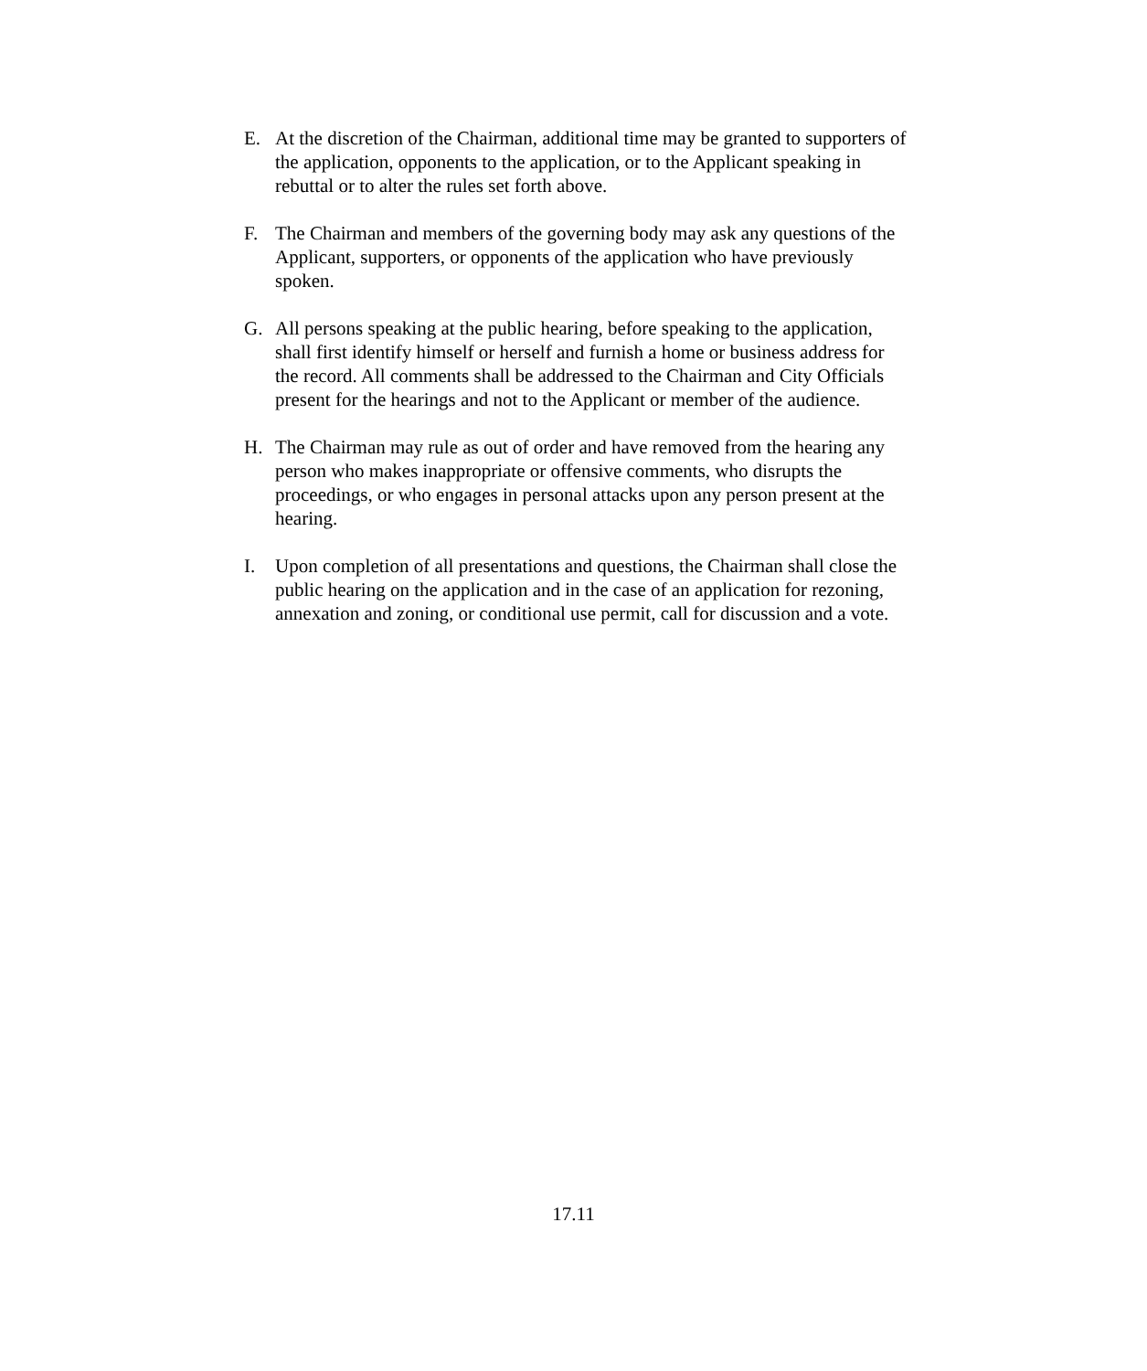E. At the discretion of the Chairman, additional time may be granted to supporters of the application, opponents to the application, or to the Applicant speaking in rebuttal or to alter the rules set forth above.
F. The Chairman and members of the governing body may ask any questions of the Applicant, supporters, or opponents of the application who have previously spoken.
G. All persons speaking at the public hearing, before speaking to the application, shall first identify himself or herself and furnish a home or business address for the record. All comments shall be addressed to the Chairman and City Officials present for the hearings and not to the Applicant or member of the audience.
H. The Chairman may rule as out of order and have removed from the hearing any person who makes inappropriate or offensive comments, who disrupts the proceedings, or who engages in personal attacks upon any person present at the hearing.
I. Upon completion of all presentations and questions, the Chairman shall close the public hearing on the application and in the case of an application for rezoning, annexation and zoning, or conditional use permit, call for discussion and a vote.
17.11